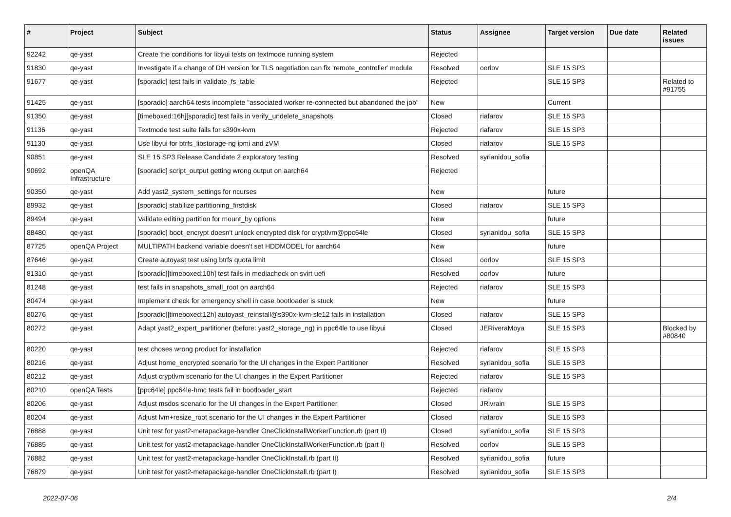| # | Project | Subject | Status | Assignee | Target version | Due date | Related issues |
| --- | --- | --- | --- | --- | --- | --- | --- |
| 92242 | qe-yast | Create the conditions for libyui tests on textmode running system | Rejected | | | | |
| 91830 | qe-yast | Investigate if a change of DH version for TLS negotiation can fix 'remote_controller' module | Resolved | oorlov | SLE 15 SP3 | | |
| 91677 | qe-yast | [sporadic] test fails in validate_fs_table | Rejected | | SLE 15 SP3 | | Related to #91755 |
| 91425 | qe-yast | [sporadic] aarch64 tests incomplete "associated worker re-connected but abandoned the job" | New | | Current | | |
| 91350 | qe-yast | [timeboxed:16h][sporadic] test fails in verify_undelete_snapshots | Closed | riafarov | SLE 15 SP3 | | |
| 91136 | qe-yast | Textmode test suite fails for s390x-kvm | Rejected | riafarov | SLE 15 SP3 | | |
| 91130 | qe-yast | Use libyui for btrfs_libstorage-ng ipmi and zVM | Closed | riafarov | SLE 15 SP3 | | |
| 90851 | qe-yast | SLE 15 SP3 Release Candidate 2 exploratory testing | Resolved | syrianidou_sofia | | | |
| 90692 | openQA Infrastructure | [sporadic] script_output getting wrong output on aarch64 | Rejected | | | | |
| 90350 | qe-yast | Add yast2_system_settings for ncurses | New | | future | | |
| 89932 | qe-yast | [sporadic] stabilize partitioning_firstdisk | Closed | riafarov | SLE 15 SP3 | | |
| 89494 | qe-yast | Validate editing partition for mount_by options | New | | future | | |
| 88480 | qe-yast | [sporadic] boot_encrypt doesn't unlock encrypted disk for cryptlvm@ppc64le | Closed | syrianidou_sofia | SLE 15 SP3 | | |
| 87725 | openQA Project | MULTIPATH backend variable doesn't set HDDMODEL for aarch64 | New | | future | | |
| 87646 | qe-yast | Create autoyast test using btrfs quota limit | Closed | oorlov | SLE 15 SP3 | | |
| 81310 | qe-yast | [sporadic][timeboxed:10h] test fails in mediacheck on svirt uefi | Resolved | oorlov | future | | |
| 81248 | qe-yast | test fails in snapshots_small_root on aarch64 | Rejected | riafarov | SLE 15 SP3 | | |
| 80474 | qe-yast | Implement check for emergency shell in case bootloader is stuck | New | | future | | |
| 80276 | qe-yast | [sporadic][timeboxed:12h] autoyast_reinstall@s390x-kvm-sle12 fails in installation | Closed | riafarov | SLE 15 SP3 | | |
| 80272 | qe-yast | Adapt yast2_expert_partitioner (before: yast2_storage_ng) in ppc64le to use libyui | Closed | JERiveraMoya | SLE 15 SP3 | | Blocked by #80840 |
| 80220 | qe-yast | test choses wrong product for installation | Rejected | riafarov | SLE 15 SP3 | | |
| 80216 | qe-yast | Adjust home_encrypted scenario for the UI changes in the Expert Partitioner | Resolved | syrianidou_sofia | SLE 15 SP3 | | |
| 80212 | qe-yast | Adjust cryptlvm scenario for the UI changes in the Expert Partitioner | Rejected | riafarov | SLE 15 SP3 | | |
| 80210 | openQA Tests | [ppc64le] ppc64le-hmc tests fail in bootloader_start | Rejected | riafarov | | | |
| 80206 | qe-yast | Adjust msdos scenario for the UI changes in the Expert Partitioner | Closed | JRivrain | SLE 15 SP3 | | |
| 80204 | qe-yast | Adjust lvm+resize_root scenario for the UI changes in the Expert Partitioner | Closed | riafarov | SLE 15 SP3 | | |
| 76888 | qe-yast | Unit test for yast2-metapackage-handler OneClickInstallWorkerFunction.rb (part II) | Closed | syrianidou_sofia | SLE 15 SP3 | | |
| 76885 | qe-yast | Unit test for yast2-metapackage-handler OneClickInstallWorkerFunction.rb (part I) | Resolved | oorlov | SLE 15 SP3 | | |
| 76882 | qe-yast | Unit test for yast2-metapackage-handler OneClickInstall.rb (part II) | Resolved | syrianidou_sofia | future | | |
| 76879 | qe-yast | Unit test for yast2-metapackage-handler OneClickInstall.rb (part I) | Resolved | syrianidou_sofia | SLE 15 SP3 | | |
2022-07-06 2/4